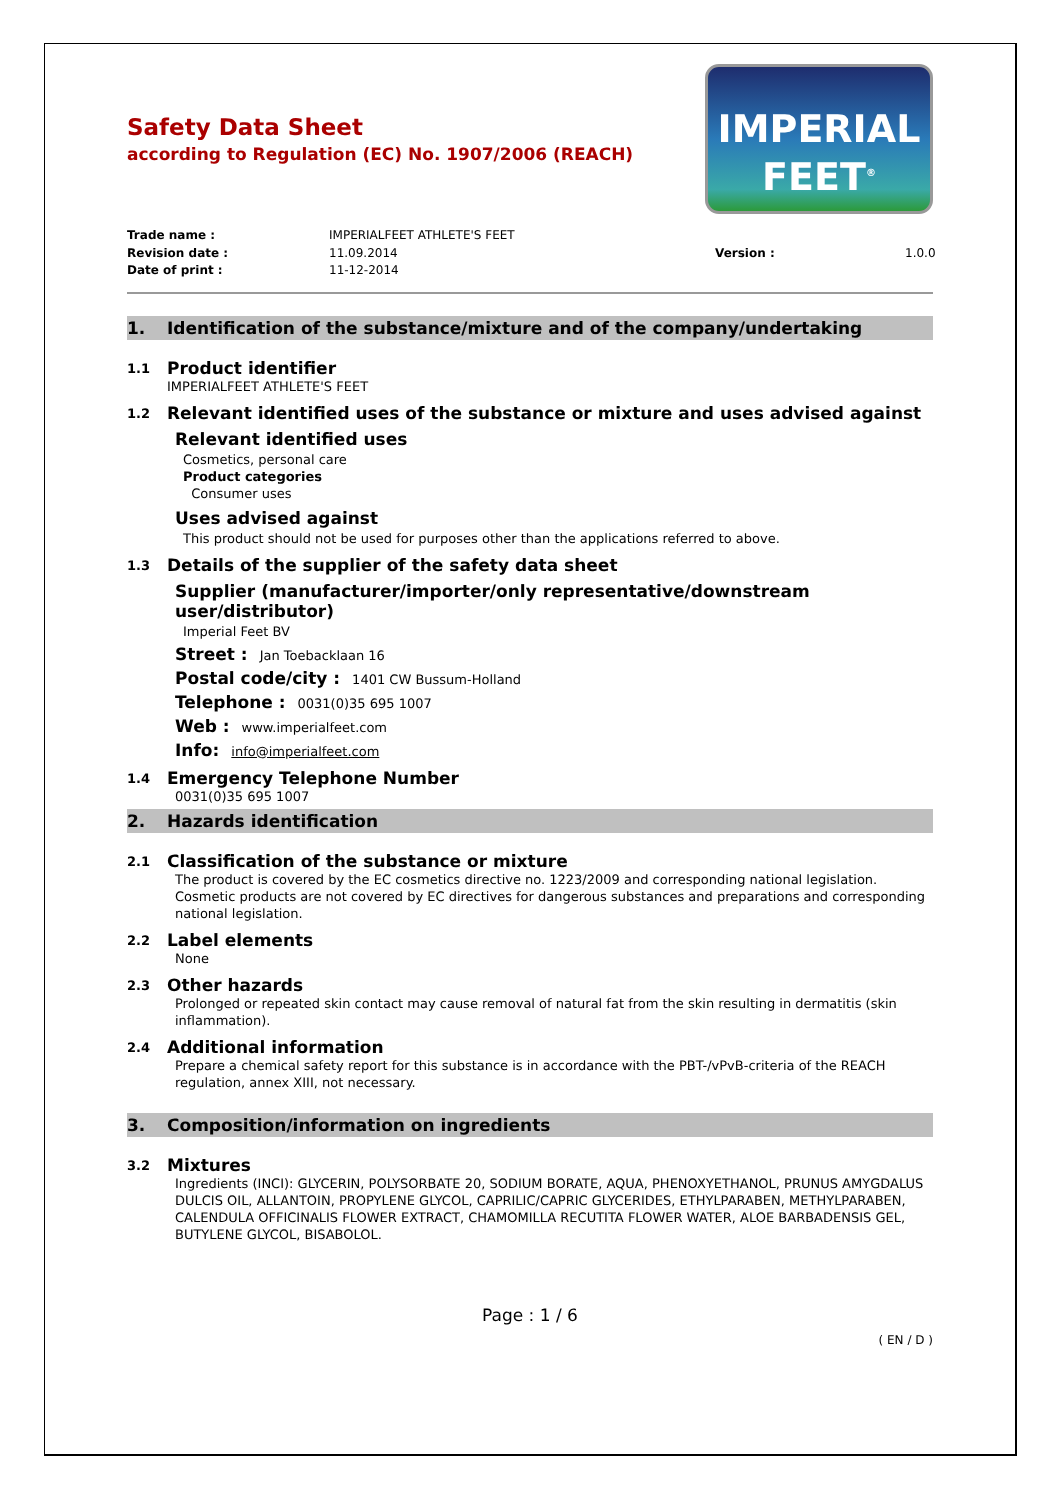Safety Data Sheet
according to Regulation (EC) No. 1907/2006 (REACH)
IMPERIAL
FEET<sup>®</sup>
Trade name : IMPERIALFEET ATHLETE'S FEET Revision date : 11.09.2014 Version : 1.0.0 Date of print : 11-12-2014
1. Identification of the substance/mixture and of the company/undertaking
1.1 Product identifier
IMPERIALFEET ATHLETE'S FEET
1.2 Relevant identified uses of the substance or mixture and uses advised against
Relevant identified uses
Cosmetics, personal care
Product categories
Consumer uses
Uses advised against
This product should not be used for purposes other than the applications referred to above.
1.3 Details of the supplier of the safety data sheet
Supplier (manufacturer/importer/only representative/downstream
user/distributor)
Imperial Feet BV
Street : Jan Toebacklaan 16
Postal code/city : 1401 CW Bussum-Holland
Telephone : 0031(0)35 695 1007
Web : www.imperialfeet.com
Info: info@imperialfeet.com
1.4 Emergency Telephone Number
0031(0)35 695 1007
2. Hazards identification
2.1 Classification of the substance or mixture
The product is covered by the EC cosmetics directive no. 1223/2009 and corresponding national legislation. Cosmetic products are not covered by EC directives for dangerous substances and preparations and corresponding national legislation.
2.2 Label elements
None
2.3 Other hazards
Prolonged or repeated skin contact may cause removal of natural fat from the skin resulting in dermatitis (skin inflammation).
2.4 Additional information
Prepare a chemical safety report for this substance is in accordance with the PBT-/vPvB-criteria of the REACH regulation, annex XIII, not necessary.
3. Composition/information on ingredients
3.2 Mixtures
Ingredients (INCI): GLYCERIN, POLYSORBATE 20, SODIUM BORATE, AQUA, PHENOXYETHANOL, PRUNUS AMYGDALUS DULCIS OIL, ALLANTOIN, PROPYLENE GLYCOL, CAPRILIC/CAPRIC GLYCERIDES, ETHYLPARABEN, METHYLPARABEN, CALENDULA OFFICINALIS FLOWER EXTRACT, CHAMOMILLA RECUTITA FLOWER WATER, ALOE BARBADENSIS GEL, BUTYLENE GLYCOL, BISABOLOL.
Page : 1 / 6
( EN / D )